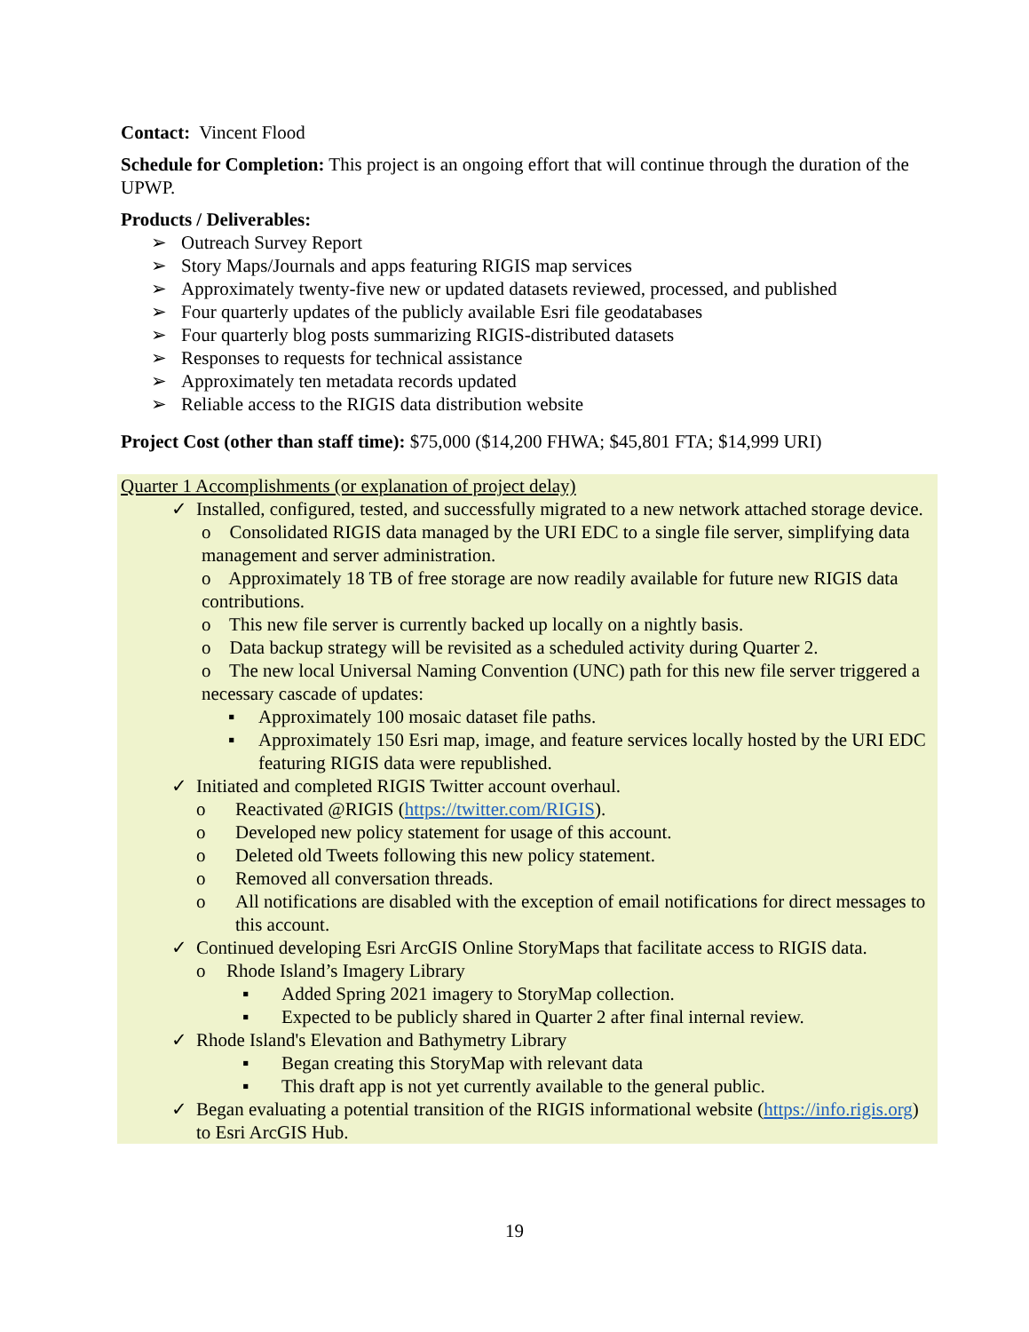Contact: Vincent Flood
Schedule for Completion: This project is an ongoing effort that will continue through the duration of the UPWP.
Products / Deliverables:
➢ Outreach Survey Report
➢ Story Maps/Journals and apps featuring RIGIS map services
➢ Approximately twenty-five new or updated datasets reviewed, processed, and published
➢ Four quarterly updates of the publicly available Esri file geodatabases
➢ Four quarterly blog posts summarizing RIGIS-distributed datasets
➢ Responses to requests for technical assistance
➢ Approximately ten metadata records updated
➢ Reliable access to the RIGIS data distribution website
Project Cost (other than staff time): $75,000 ($14,200 FHWA; $45,801 FTA; $14,999 URI)
Quarter 1 Accomplishments (or explanation of project delay)
✓ Installed, configured, tested, and successfully migrated to a new network attached storage device.
o Consolidated RIGIS data managed by the URI EDC to a single file server, simplifying data management and server administration.
o Approximately 18 TB of free storage are now readily available for future new RIGIS data contributions.
o This new file server is currently backed up locally on a nightly basis.
o Data backup strategy will be revisited as a scheduled activity during Quarter 2.
o The new local Universal Naming Convention (UNC) path for this new file server triggered a necessary cascade of updates:
▪ Approximately 100 mosaic dataset file paths.
▪ Approximately 150 Esri map, image, and feature services locally hosted by the URI EDC featuring RIGIS data were republished.
✓ Initiated and completed RIGIS Twitter account overhaul.
o Reactivated @RIGIS (https://twitter.com/RIGIS).
o Developed new policy statement for usage of this account.
o Deleted old Tweets following this new policy statement.
o Removed all conversation threads.
o All notifications are disabled with the exception of email notifications for direct messages to this account.
✓ Continued developing Esri ArcGIS Online StoryMaps that facilitate access to RIGIS data.
o Rhode Island’s Imagery Library
▪ Added Spring 2021 imagery to StoryMap collection.
▪ Expected to be publicly shared in Quarter 2 after final internal review.
✓ Rhode Island's Elevation and Bathymetry Library
▪ Began creating this StoryMap with relevant data
▪ This draft app is not yet currently available to the general public.
✓ Began evaluating a potential transition of the RIGIS informational website (https://info.rigis.org) to Esri ArcGIS Hub.
19